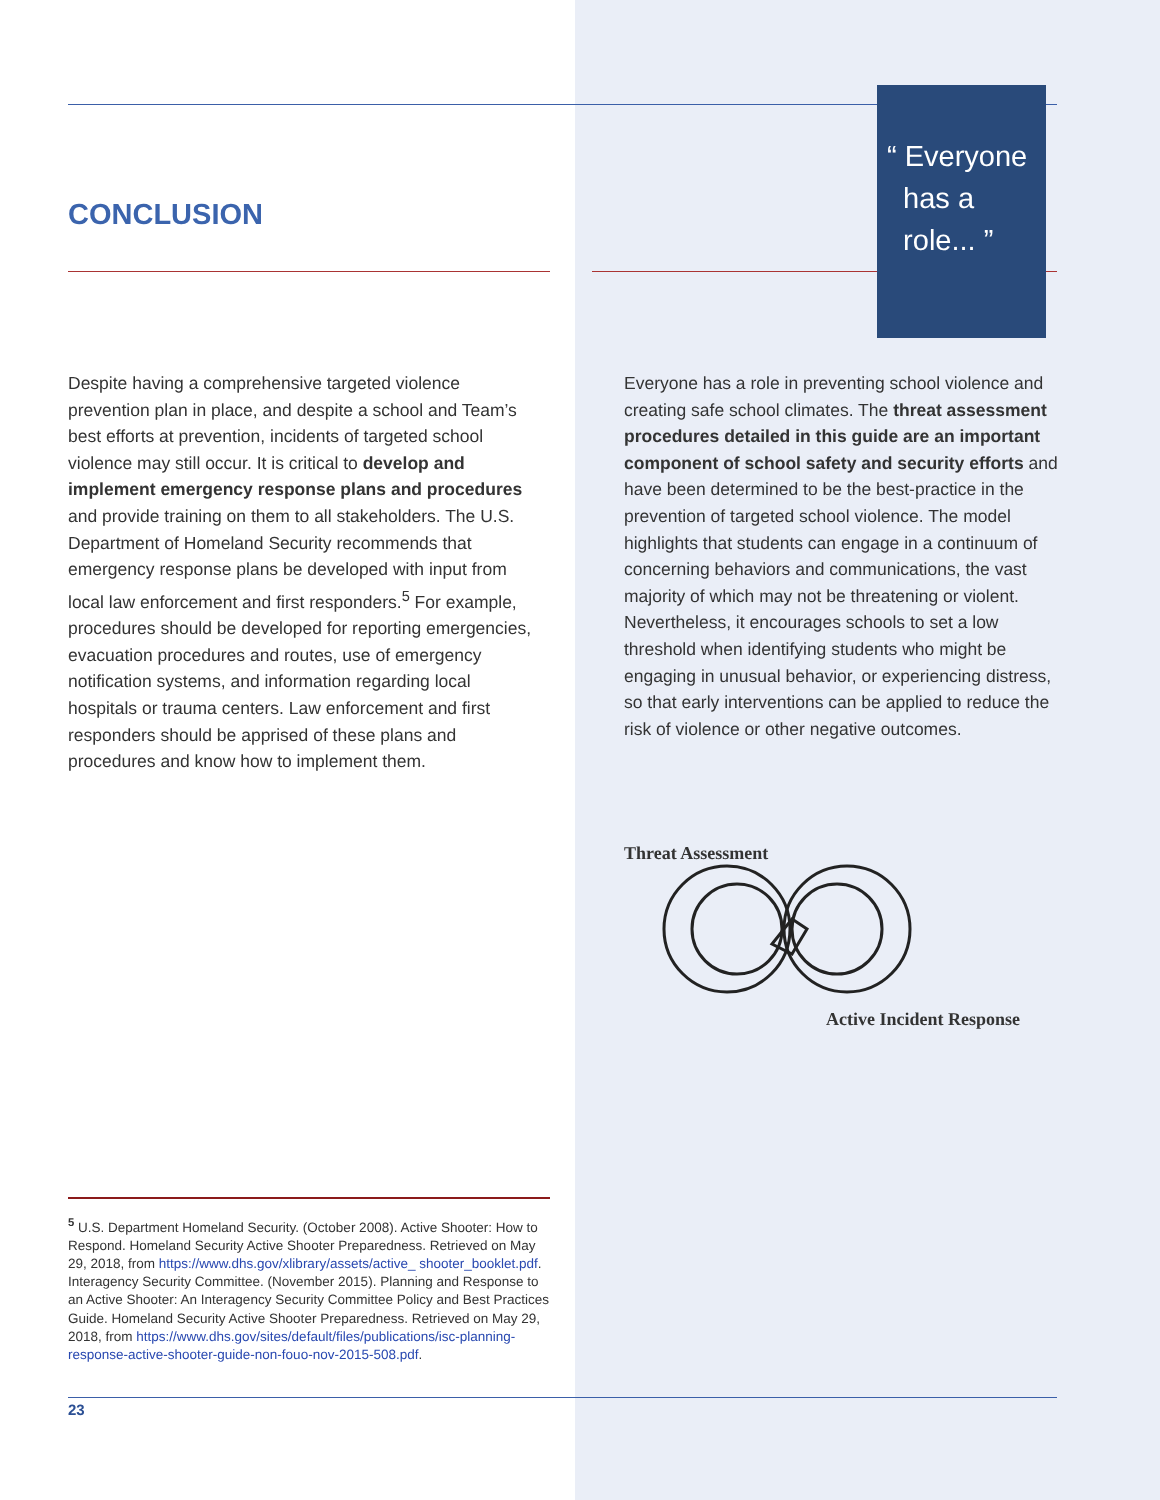“ Everyone
has a
role... ”
CONCLUSION
Despite having a comprehensive targeted violence prevention plan in place, and despite a school and Team’s best efforts at prevention, incidents of targeted school violence may still occur. It is critical to develop and implement emergency response plans and procedures and provide training on them to all stakeholders. The U.S. Department of Homeland Security recommends that emergency response plans be developed with input from local law enforcement and first responders.<sup>5</sup> For example, procedures should be developed for reporting emergencies, evacuation procedures and routes, use of emergency notification systems, and information regarding local hospitals or trauma centers. Law enforcement and first responders should be apprised of these plans and procedures and know how to implement them.
Everyone has a role in preventing school violence and creating safe school climates. The threat assessment procedures detailed in this guide are an important component of school safety and security efforts and have been determined to be the best-practice in the prevention of targeted school violence. The model highlights that students can engage in a continuum of concerning behaviors and communications, the vast majority of which may not be threatening or violent. Nevertheless, it encourages schools to set a low threshold when identifying students who might be engaging in unusual behavior, or experiencing distress, so that early interventions can be applied to reduce the risk of violence or other negative outcomes.
Threat Assessment
Active Incident Response
<sup>5</sup> U.S. Department Homeland Security. (October 2008). Active Shooter: How to Respond. Homeland Security Active Shooter Preparedness. Retrieved on May 29, 2018, from https://www.dhs.gov/xlibrary/assets/active_ shooter_booklet.pdf. Interagency Security Committee. (November 2015). Planning and Response to an Active Shooter: An Interagency Security Committee Policy and Best Practices Guide. Homeland Security Active Shooter Preparedness. Retrieved on May 29, 2018, from https://www.dhs.gov/sites/default/files/publications/isc-planning-response-active-shooter-guide-non-fouo-nov-2015-508.pdf.
23